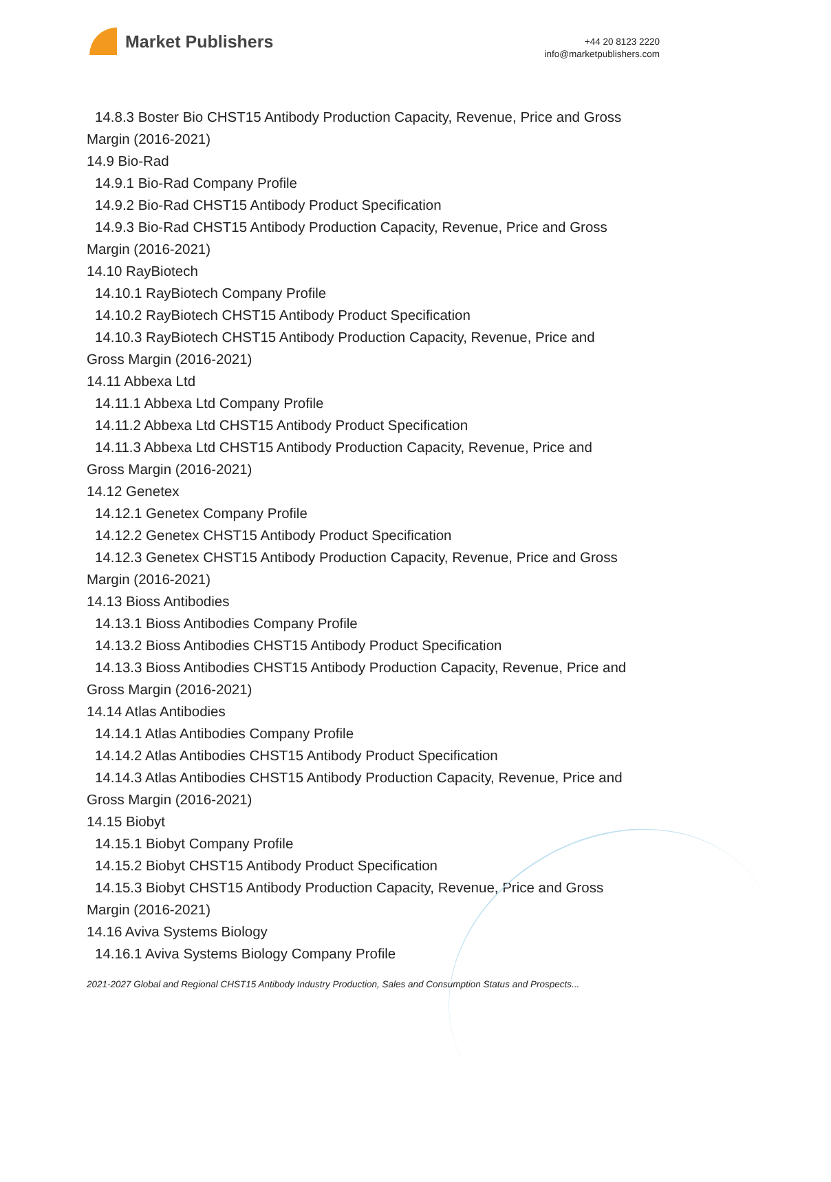Market Publishers
+44 20 8123 2220
info@marketpublishers.com
14.8.3 Boster Bio CHST15 Antibody Production Capacity, Revenue, Price and Gross
Margin (2016-2021)
14.9 Bio-Rad
14.9.1 Bio-Rad Company Profile
14.9.2 Bio-Rad CHST15 Antibody Product Specification
14.9.3 Bio-Rad CHST15 Antibody Production Capacity, Revenue, Price and Gross
Margin (2016-2021)
14.10 RayBiotech
14.10.1 RayBiotech Company Profile
14.10.2 RayBiotech CHST15 Antibody Product Specification
14.10.3 RayBiotech CHST15 Antibody Production Capacity, Revenue, Price and
Gross Margin (2016-2021)
14.11 Abbexa Ltd
14.11.1 Abbexa Ltd Company Profile
14.11.2 Abbexa Ltd CHST15 Antibody Product Specification
14.11.3 Abbexa Ltd CHST15 Antibody Production Capacity, Revenue, Price and
Gross Margin (2016-2021)
14.12 Genetex
14.12.1 Genetex Company Profile
14.12.2 Genetex CHST15 Antibody Product Specification
14.12.3 Genetex CHST15 Antibody Production Capacity, Revenue, Price and Gross
Margin (2016-2021)
14.13 Bioss Antibodies
14.13.1 Bioss Antibodies Company Profile
14.13.2 Bioss Antibodies CHST15 Antibody Product Specification
14.13.3 Bioss Antibodies CHST15 Antibody Production Capacity, Revenue, Price and
Gross Margin (2016-2021)
14.14 Atlas Antibodies
14.14.1 Atlas Antibodies Company Profile
14.14.2 Atlas Antibodies CHST15 Antibody Product Specification
14.14.3 Atlas Antibodies CHST15 Antibody Production Capacity, Revenue, Price and
Gross Margin (2016-2021)
14.15 Biobyt
14.15.1 Biobyt Company Profile
14.15.2 Biobyt CHST15 Antibody Product Specification
14.15.3 Biobyt CHST15 Antibody Production Capacity, Revenue, Price and Gross
Margin (2016-2021)
14.16 Aviva Systems Biology
14.16.1 Aviva Systems Biology Company Profile
2021-2027 Global and Regional CHST15 Antibody Industry Production, Sales and Consumption Status and Prospects...